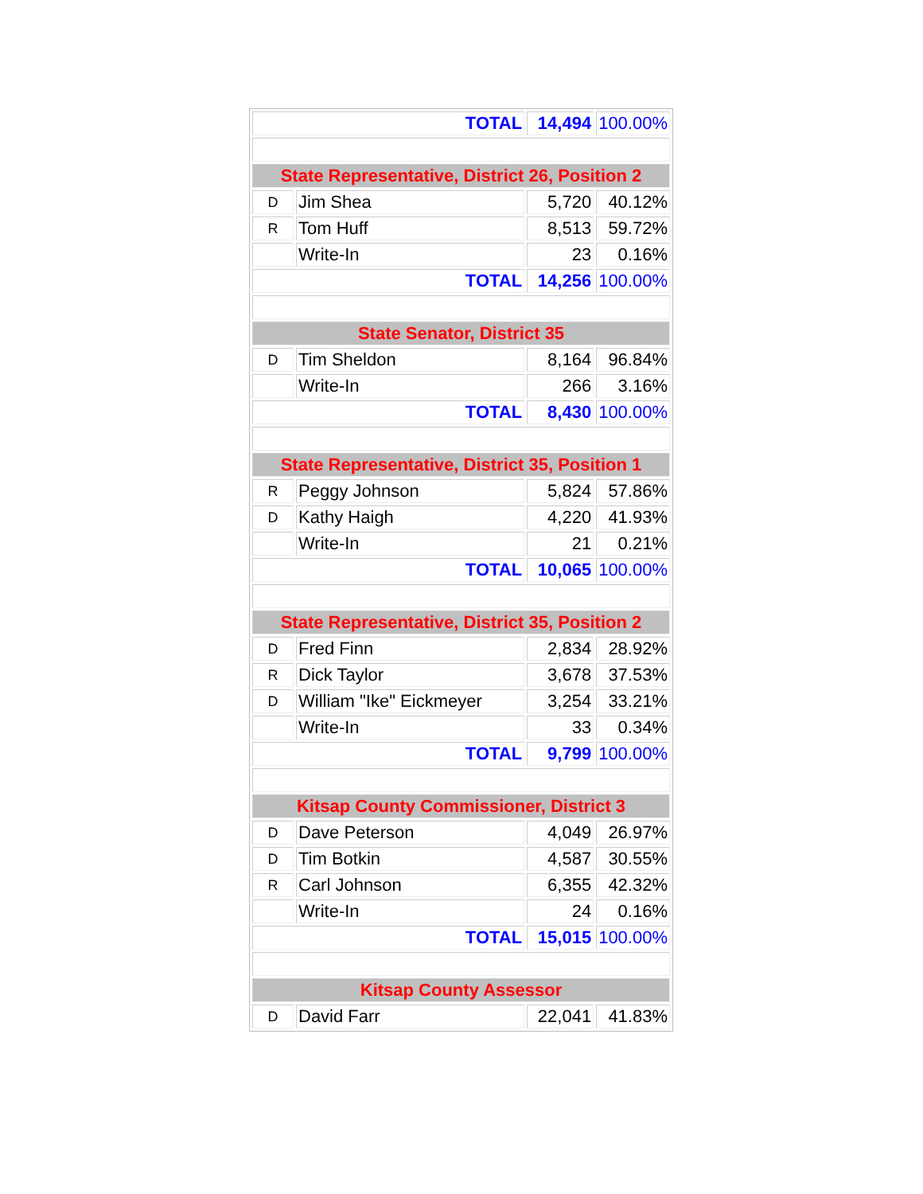| TOTAL | | 14,494 | 100.00% |
| State Representative, District 26, Position 2 | | | |
| D | Jim Shea | 5,720 | 40.12% |
| R | Tom Huff | 8,513 | 59.72% |
| | Write-In | 23 | 0.16% |
| TOTAL | | 14,256 | 100.00% |
| State Senator, District 35 | | | |
| D | Tim Sheldon | 8,164 | 96.84% |
| | Write-In | 266 | 3.16% |
| TOTAL | | 8,430 | 100.00% |
| State Representative, District 35, Position 1 | | | |
| R | Peggy Johnson | 5,824 | 57.86% |
| D | Kathy Haigh | 4,220 | 41.93% |
| | Write-In | 21 | 0.21% |
| TOTAL | | 10,065 | 100.00% |
| State Representative, District 35, Position 2 | | | |
| D | Fred Finn | 2,834 | 28.92% |
| R | Dick Taylor | 3,678 | 37.53% |
| D | William "Ike" Eickmeyer | 3,254 | 33.21% |
| | Write-In | 33 | 0.34% |
| TOTAL | | 9,799 | 100.00% |
| Kitsap County Commissioner, District 3 | | | |
| D | Dave Peterson | 4,049 | 26.97% |
| D | Tim Botkin | 4,587 | 30.55% |
| R | Carl Johnson | 6,355 | 42.32% |
| | Write-In | 24 | 0.16% |
| TOTAL | | 15,015 | 100.00% |
| Kitsap County Assessor | | | |
| D | David Farr | 22,041 | 41.83% |